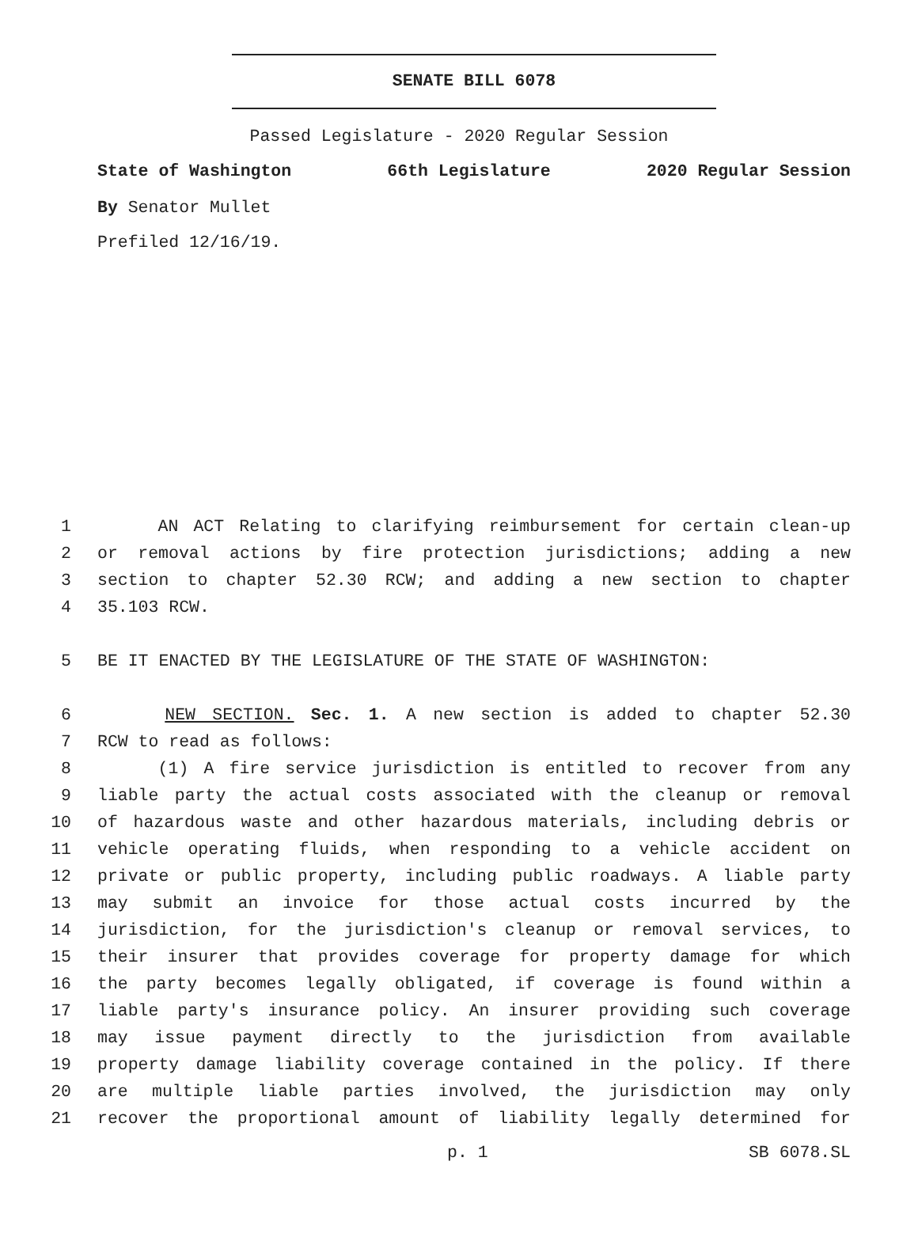SENATE BILL 6078
Passed Legislature - 2020 Regular Session
State of Washington 66th Legislature 2020 Regular Session
By Senator Mullet
Prefiled 12/16/19.
1 AN ACT Relating to clarifying reimbursement for certain clean-up
2 or removal actions by fire protection jurisdictions; adding a new
3 section to chapter 52.30 RCW; and adding a new section to chapter
4 35.103 RCW.
5 BE IT ENACTED BY THE LEGISLATURE OF THE STATE OF WASHINGTON:
6 NEW SECTION. Sec. 1. A new section is added to chapter 52.30
7 RCW to read as follows:
8 (1) A fire service jurisdiction is entitled to recover from any
9 liable party the actual costs associated with the cleanup or removal
10 of hazardous waste and other hazardous materials, including debris or
11 vehicle operating fluids, when responding to a vehicle accident on
12 private or public property, including public roadways. A liable party
13 may submit an invoice for those actual costs incurred by the
14 jurisdiction, for the jurisdiction's cleanup or removal services, to
15 their insurer that provides coverage for property damage for which
16 the party becomes legally obligated, if coverage is found within a
17 liable party's insurance policy. An insurer providing such coverage
18 may issue payment directly to the jurisdiction from available
19 property damage liability coverage contained in the policy. If there
20 are multiple liable parties involved, the jurisdiction may only
21 recover the proportional amount of liability legally determined for
p. 1 SB 6078.SL